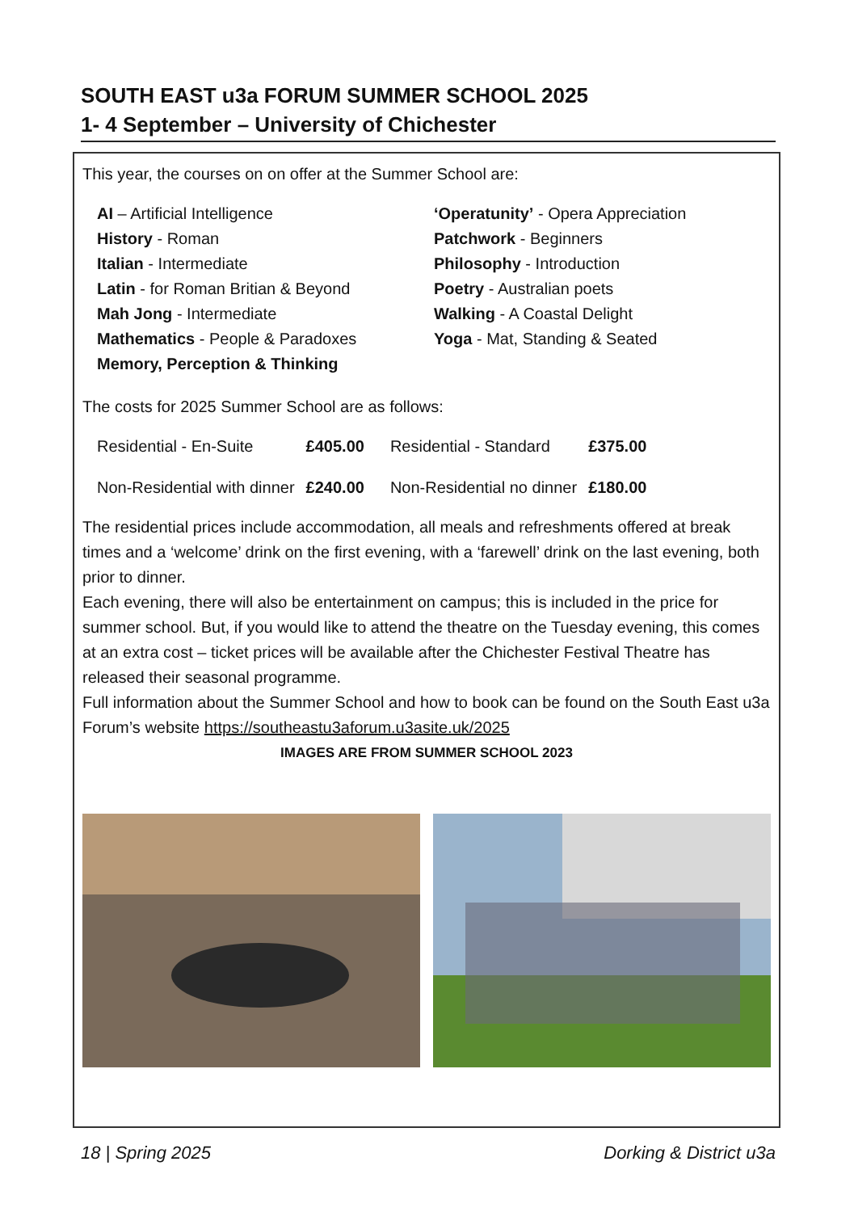SOUTH EAST u3a FORUM SUMMER SCHOOL 2025
1- 4 September – University of Chichester
This year, the courses on on offer at the Summer School are:
AI – Artificial Intelligence
History - Roman
Italian - Intermediate
Latin - for Roman Britian & Beyond
Mah Jong - Intermediate
Mathematics - People & Paradoxes
Memory, Perception & Thinking
‘Operatunity’ - Opera Appreciation
Patchwork - Beginners
Philosophy - Introduction
Poetry - Australian poets
Walking - A Coastal Delight
Yoga - Mat, Standing & Seated
The costs for 2025 Summer School are as follows:
| Residential - En-Suite | £405.00 | Residential - Standard | £375.00 |
| Non-Residential with dinner | £240.00 | Non-Residential no dinner | £180.00 |
The residential prices include accommodation, all meals and refreshments offered at break times and a ‘welcome’ drink on the first evening, with a ‘farewell’ drink on the last evening, both prior to dinner.
Each evening, there will also be entertainment on campus; this is included in the price for summer school. But, if you would like to attend the theatre on the Tuesday evening, this comes at an extra cost – ticket prices will be available after the Chichester Festival Theatre has released their seasonal programme.
Full information about the Summer School and how to book can be found on the South East u3a Forum’s website https://southeastu3aforum.u3asite.uk/2025
IMAGES ARE FROM SUMMER SCHOOL 2023
18 | Spring 2025 Dorking & District u3a